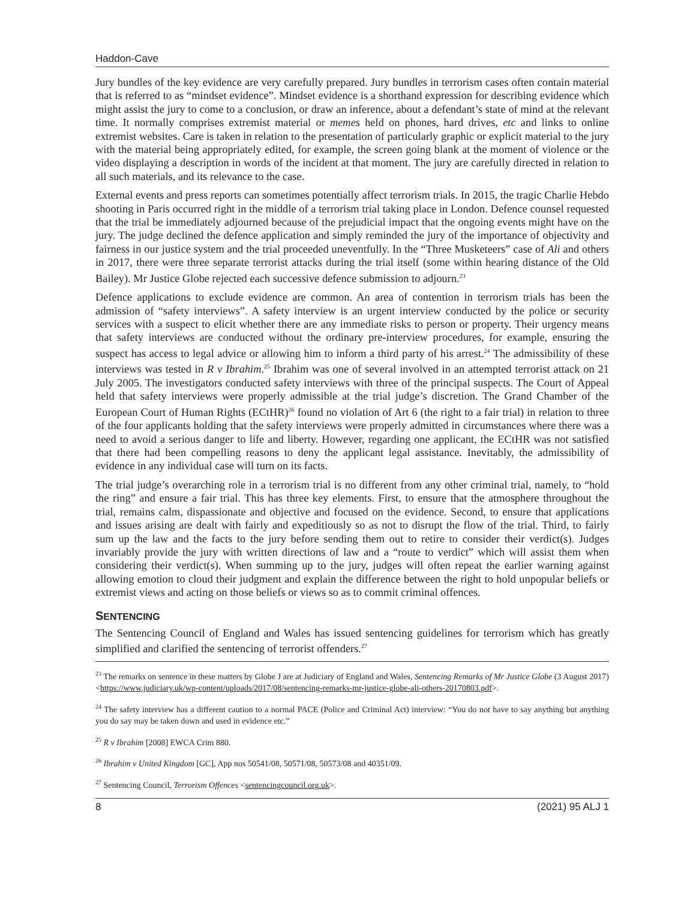Haddon-Cave
Jury bundles of the key evidence are very carefully prepared. Jury bundles in terrorism cases often contain material that is referred to as “mindset evidence”. Mindset evidence is a shorthand expression for describing evidence which might assist the jury to come to a conclusion, or draw an inference, about a defendant’s state of mind at the relevant time. It normally comprises extremist material or memes held on phones, hard drives, etc and links to online extremist websites. Care is taken in relation to the presentation of particularly graphic or explicit material to the jury with the material being appropriately edited, for example, the screen going blank at the moment of violence or the video displaying a description in words of the incident at that moment. The jury are carefully directed in relation to all such materials, and its relevance to the case.
External events and press reports can sometimes potentially affect terrorism trials. In 2015, the tragic Charlie Hebdo shooting in Paris occurred right in the middle of a terrorism trial taking place in London. Defence counsel requested that the trial be immediately adjourned because of the prejudicial impact that the ongoing events might have on the jury. The judge declined the defence application and simply reminded the jury of the importance of objectivity and fairness in our justice system and the trial proceeded uneventfully. In the “Three Musketeers” case of Ali and others in 2017, there were three separate terrorist attacks during the trial itself (some within hearing distance of the Old Bailey). Mr Justice Globe rejected each successive defence submission to adjourn.<sup>23</sup>
Defence applications to exclude evidence are common. An area of contention in terrorism trials has been the admission of “safety interviews”. A safety interview is an urgent interview conducted by the police or security services with a suspect to elicit whether there are any immediate risks to person or property. Their urgency means that safety interviews are conducted without the ordinary pre-interview procedures, for example, ensuring the suspect has access to legal advice or allowing him to inform a third party of his arrest.<sup>24</sup> The admissibility of these interviews was tested in R v Ibrahim.<sup>25</sup> Ibrahim was one of several involved in an attempted terrorist attack on 21 July 2005. The investigators conducted safety interviews with three of the principal suspects. The Court of Appeal held that safety interviews were properly admissible at the trial judge’s discretion. The Grand Chamber of the European Court of Human Rights (ECtHR)<sup>26</sup> found no violation of Art 6 (the right to a fair trial) in relation to three of the four applicants holding that the safety interviews were properly admitted in circumstances where there was a need to avoid a serious danger to life and liberty. However, regarding one applicant, the ECtHR was not satisfied that there had been compelling reasons to deny the applicant legal assistance. Inevitably, the admissibility of evidence in any individual case will turn on its facts.
The trial judge’s overarching role in a terrorism trial is no different from any other criminal trial, namely, to “hold the ring” and ensure a fair trial. This has three key elements. First, to ensure that the atmosphere throughout the trial, remains calm, dispassionate and objective and focused on the evidence. Second, to ensure that applications and issues arising are dealt with fairly and expeditiously so as not to disrupt the flow of the trial. Third, to fairly sum up the law and the facts to the jury before sending them out to retire to consider their verdict(s). Judges invariably provide the jury with written directions of law and a “route to verdict” which will assist them when considering their verdict(s). When summing up to the jury, judges will often repeat the earlier warning against allowing emotion to cloud their judgment and explain the difference between the right to hold unpopular beliefs or extremist views and acting on those beliefs or views so as to commit criminal offences.
SENTENCING
The Sentencing Council of England and Wales has issued sentencing guidelines for terrorism which has greatly simplified and clarified the sentencing of terrorist offenders.<sup>27</sup>
<sup>23</sup> The remarks on sentence in these matters by Globe J are at Judiciary of England and Wales, Sentencing Remarks of Mr Justice Globe (3 August 2017) <https://www.judiciary.uk/wp-content/uploads/2017/08/sentencing-remarks-mr-justice-globe-ali-others-20170803.pdf>.
<sup>24</sup> The safety interview has a different caution to a normal PACE (Police and Criminal Act) interview: “You do not have to say anything but anything you do say may be taken down and used in evidence etc.”
<sup>25</sup> R v Ibrahim [2008] EWCA Crim 880.
<sup>26</sup> Ibrahim v United Kingdom [GC], App nos 50541/08, 50571/08, 50573/08 and 40351/09.
<sup>27</sup> Sentencing Council, Terrorism Offences <sentencingcouncil.org.uk>.
8 (2021) 95 ALJ 1